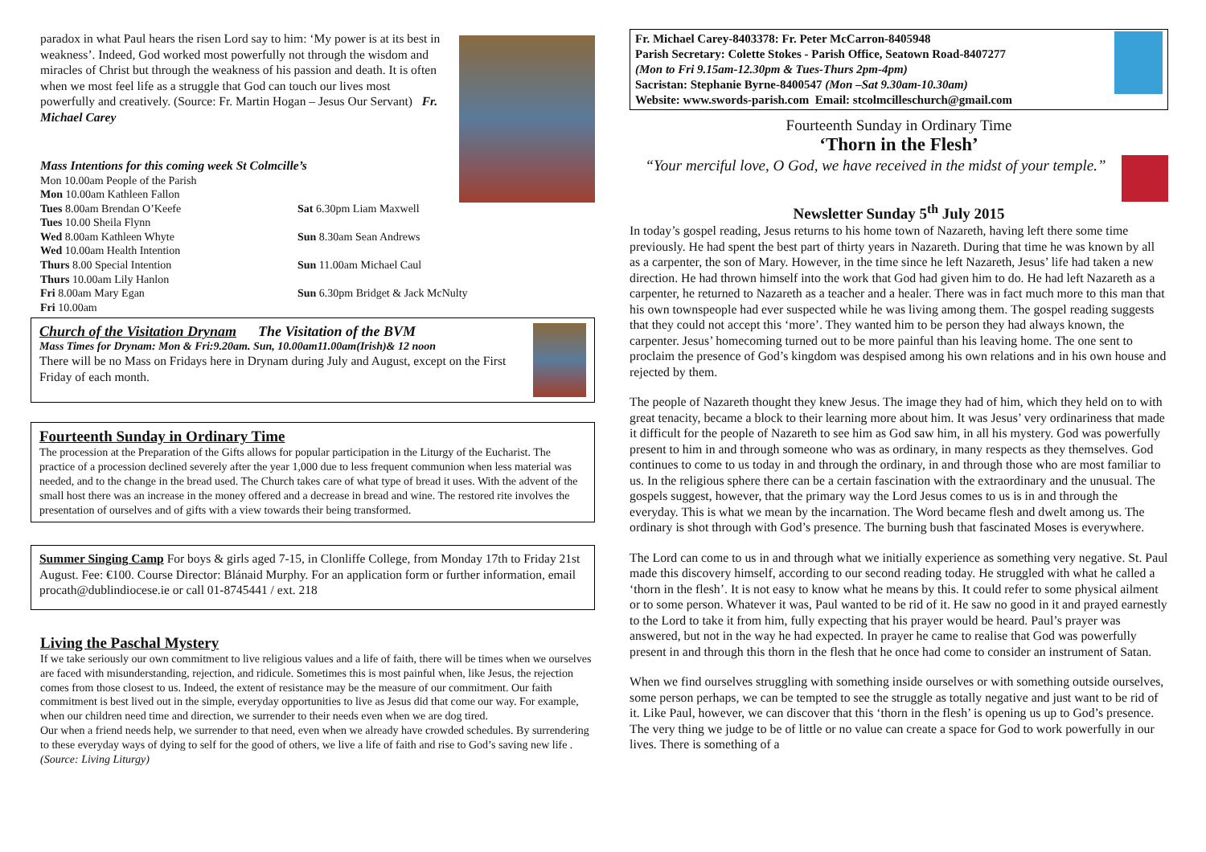paradox in what Paul hears the risen Lord say to him: ‘My power is at its best in weakness’. Indeed, God worked most powerfully not through the wisdom and miracles of Christ but through the weakness of his passion and death. It is often when we most feel life as a struggle that God can touch our lives most powerfully and creatively. (Source: Fr. Martin Hogan – Jesus Our Servant) Fr. Michael Carey
Mass Intentions for this coming week St Colmcille’s
| Mon 10.00am People of the Parish | |
| Mon 10.00am Kathleen Fallon | |
| Tues 8.00am Brendan O’Keefe | Sat 6.30pm Liam Maxwell |
| Tues 10.00 Sheila Flynn | |
| Wed 8.00am Kathleen Whyte | Sun 8.30am Sean Andrews |
| Wed 10.00am Health Intention | |
| Thurs 8.00 Special Intention | Sun 11.00am Michael Caul |
| Thurs 10.00am Lily Hanlon | |
| Fri 8.00am Mary Egan | Sun 6.30pm Bridget & Jack McNulty |
| Fri 10.00am | |
Church of the Visitation Drynam The Visitation of the BVM
Mass Times for Drynam: Mon & Fri:9.20am. Sun, 10.00am11.00am(Irish)& 12 noon
There will be no Mass on Fridays here in Drynam during July and August, except on the First Friday of each month.
Fourteenth Sunday in Ordinary Time
The procession at the Preparation of the Gifts allows for popular participation in the Liturgy of the Eucharist. The practice of a procession declined severely after the year 1,000 due to less frequent communion when less material was needed, and to the change in the bread used. The Church takes care of what type of bread it uses. With the advent of the small host there was an increase in the money offered and a decrease in bread and wine. The restored rite involves the presentation of ourselves and of gifts with a view towards their being transformed.
Summer Singing Camp For boys & girls aged 7-15, in Clonliffe College, from Monday 17th to Friday 21st August. Fee: €100. Course Director: Blánaid Murphy. For an application form or further information, email procath@dublindiocese.ie or call 01-8745441 / ext. 218
Living the Paschal Mystery
If we take seriously our own commitment to live religious values and a life of faith, there will be times when we ourselves are faced with misunderstanding, rejection, and ridicule. Sometimes this is most painful when, like Jesus, the rejection comes from those closest to us. Indeed, the extent of resistance may be the measure of our commitment. Our faith commitment is best lived out in the simple, everyday opportunities to live as Jesus did that come our way. For example, when our children need time and direction, we surrender to their needs even when we are dog tired.
Our when a friend needs help, we surrender to that need, even when we already have crowded schedules. By surrendering to these everyday ways of dying to self for the good of others, we live a life of faith and rise to God’s saving new life .(Source: Living Liturgy)
Fr. Michael Carey-8403378: Fr. Peter McCarron-8405948
Parish Secretary: Colette Stokes - Parish Office, Seatown Road-8407277
(Mon to Fri 9.15am-12.30pm & Tues-Thurs 2pm-4pm)
Sacristan: Stephanie Byrne-8400547 (Mon –Sat 9.30am-10.30am)
Website: www.swords-parish.com Email: stcolmcilleschurch@gmail.com
Fourteenth Sunday in Ordinary Time
‘Thorn in the Flesh’
“Your merciful love, O God, we have received in the midst of your temple.”
Newsletter Sunday 5<sup>th</sup> July 2015
In today’s gospel reading, Jesus returns to his home town of Nazareth, having left there some time previously. He had spent the best part of thirty years in Nazareth. During that time he was known by all as a carpenter, the son of Mary. However, in the time since he left Nazareth, Jesus’ life had taken a new direction. He had thrown himself into the work that God had given him to do. He had left Nazareth as a carpenter, he returned to Nazareth as a teacher and a healer. There was in fact much more to this man that his own townspeople had ever suspected while he was living among them. The gospel reading suggests that they could not accept this ‘more’. They wanted him to be person they had always known, the carpenter. Jesus’ homecoming turned out to be more painful than his leaving home. The one sent to proclaim the presence of God’s kingdom was despised among his own relations and in his own house and rejected by them.
The people of Nazareth thought they knew Jesus. The image they had of him, which they held on to with great tenacity, became a block to their learning more about him. It was Jesus’ very ordinariness that made it difficult for the people of Nazareth to see him as God saw him, in all his mystery. God was powerfully present to him in and through someone who was as ordinary, in many respects as they themselves. God continues to come to us today in and through the ordinary, in and through those who are most familiar to us. In the religious sphere there can be a certain fascination with the extraordinary and the unusual. The gospels suggest, however, that the primary way the Lord Jesus comes to us is in and through the everyday. This is what we mean by the incarnation. The Word became flesh and dwelt among us. The ordinary is shot through with God’s presence. The burning bush that fascinated Moses is everywhere.
The Lord can come to us in and through what we initially experience as something very negative. St. Paul made this discovery himself, according to our second reading today. He struggled with what he called a ‘thorn in the flesh’. It is not easy to know what he means by this. It could refer to some physical ailment or to some person. Whatever it was, Paul wanted to be rid of it. He saw no good in it and prayed earnestly to the Lord to take it from him, fully expecting that his prayer would be heard. Paul’s prayer was answered, but not in the way he had expected. In prayer he came to realise that God was powerfully present in and through this thorn in the flesh that he once had come to consider an instrument of Satan.
When we find ourselves struggling with something inside ourselves or with something outside ourselves, some person perhaps, we can be tempted to see the struggle as totally negative and just want to be rid of it. Like Paul, however, we can discover that this ‘thorn in the flesh’ is opening us up to God’s presence. The very thing we judge to be of little or no value can create a space for God to work powerfully in our lives. There is something of a